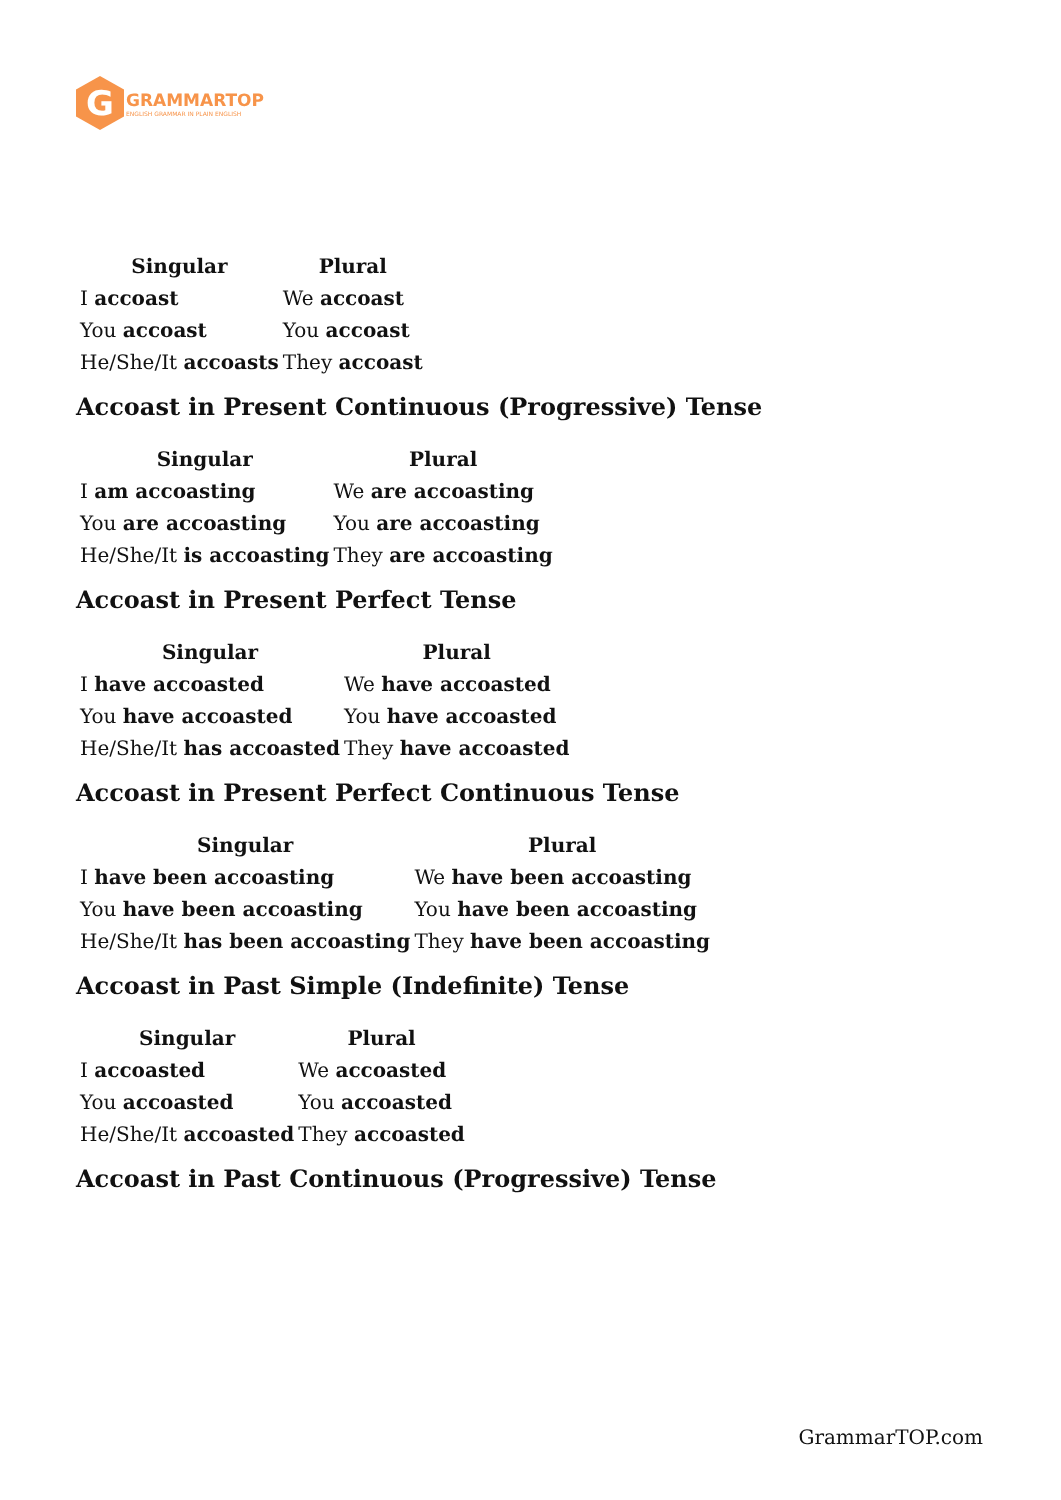G
GRAMMARTOP
ENGLISH GRAMMAR IN PLAIN ENGLISH
| Singular | Plural |
| --- | --- |
| I accoast | We accoast |
| You accoast | You accoast |
| He/She/It accoasts | They accoast |
Accoast in Present Continuous (Progressive) Tense
| Singular | Plural |
| --- | --- |
| I am accoasting | We are accoasting |
| You are accoasting | You are accoasting |
| He/She/It is accoasting | They are accoasting |
Accoast in Present Perfect Tense
| Singular | Plural |
| --- | --- |
| I have accoasted | We have accoasted |
| You have accoasted | You have accoasted |
| He/She/It has accoasted | They have accoasted |
Accoast in Present Perfect Continuous Tense
| Singular | Plural |
| --- | --- |
| I have been accoasting | We have been accoasting |
| You have been accoasting | You have been accoasting |
| He/She/It has been accoasting | They have been accoasting |
Accoast in Past Simple (Indefinite) Tense
| Singular | Plural |
| --- | --- |
| I accoasted | We accoasted |
| You accoasted | You accoasted |
| He/She/It accoasted | They accoasted |
Accoast in Past Continuous (Progressive) Tense
GrammarTOP.com